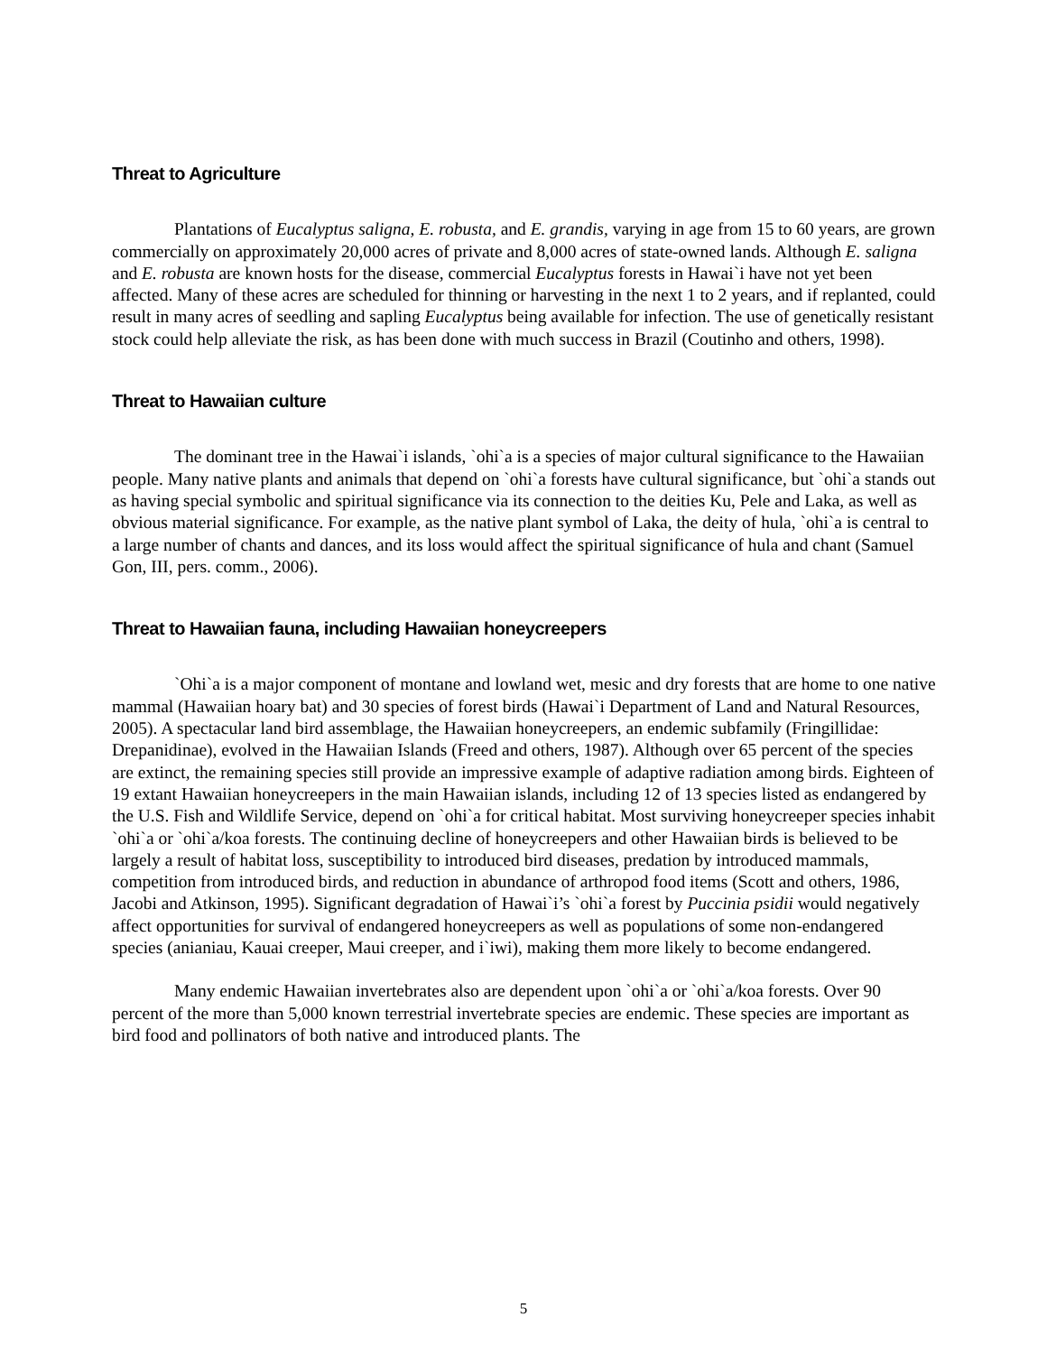Threat to Agriculture
Plantations of Eucalyptus saligna, E. robusta, and E. grandis, varying in age from 15 to 60 years, are grown commercially on approximately 20,000 acres of private and 8,000 acres of state-owned lands. Although E. saligna and E. robusta are known hosts for the disease, commercial Eucalyptus forests in Hawai`i have not yet been affected. Many of these acres are scheduled for thinning or harvesting in the next 1 to 2 years, and if replanted, could result in many acres of seedling and sapling Eucalyptus being available for infection. The use of genetically resistant stock could help alleviate the risk, as has been done with much success in Brazil (Coutinho and others, 1998).
Threat to Hawaiian culture
The dominant tree in the Hawai`i islands, `ohi`a is a species of major cultural significance to the Hawaiian people. Many native plants and animals that depend on `ohi`a forests have cultural significance, but `ohi`a stands out as having special symbolic and spiritual significance via its connection to the deities Ku, Pele and Laka, as well as obvious material significance. For example, as the native plant symbol of Laka, the deity of hula, `ohi`a is central to a large number of chants and dances, and its loss would affect the spiritual significance of hula and chant (Samuel Gon, III, pers. comm., 2006).
Threat to Hawaiian fauna, including Hawaiian honeycreepers
`Ohi`a is a major component of montane and lowland wet, mesic and dry forests that are home to one native mammal (Hawaiian hoary bat) and 30 species of forest birds (Hawai`i Department of Land and Natural Resources, 2005). A spectacular land bird assemblage, the Hawaiian honeycreepers, an endemic subfamily (Fringillidae: Drepanidinae), evolved in the Hawaiian Islands (Freed and others, 1987). Although over 65 percent of the species are extinct, the remaining species still provide an impressive example of adaptive radiation among birds. Eighteen of 19 extant Hawaiian honeycreepers in the main Hawaiian islands, including 12 of 13 species listed as endangered by the U.S. Fish and Wildlife Service, depend on `ohi`a for critical habitat. Most surviving honeycreeper species inhabit `ohi`a or `ohi`a/koa forests. The continuing decline of honeycreepers and other Hawaiian birds is believed to be largely a result of habitat loss, susceptibility to introduced bird diseases, predation by introduced mammals, competition from introduced birds, and reduction in abundance of arthropod food items (Scott and others, 1986, Jacobi and Atkinson, 1995). Significant degradation of Hawai`i’s `ohi`a forest by Puccinia psidii would negatively affect opportunities for survival of endangered honeycreepers as well as populations of some non-endangered species (anianiau, Kauai creeper, Maui creeper, and i`iwi), making them more likely to become endangered.
Many endemic Hawaiian invertebrates also are dependent upon `ohi`a or `ohi`a/koa forests. Over 90 percent of the more than 5,000 known terrestrial invertebrate species are endemic. These species are important as bird food and pollinators of both native and introduced plants. The
5